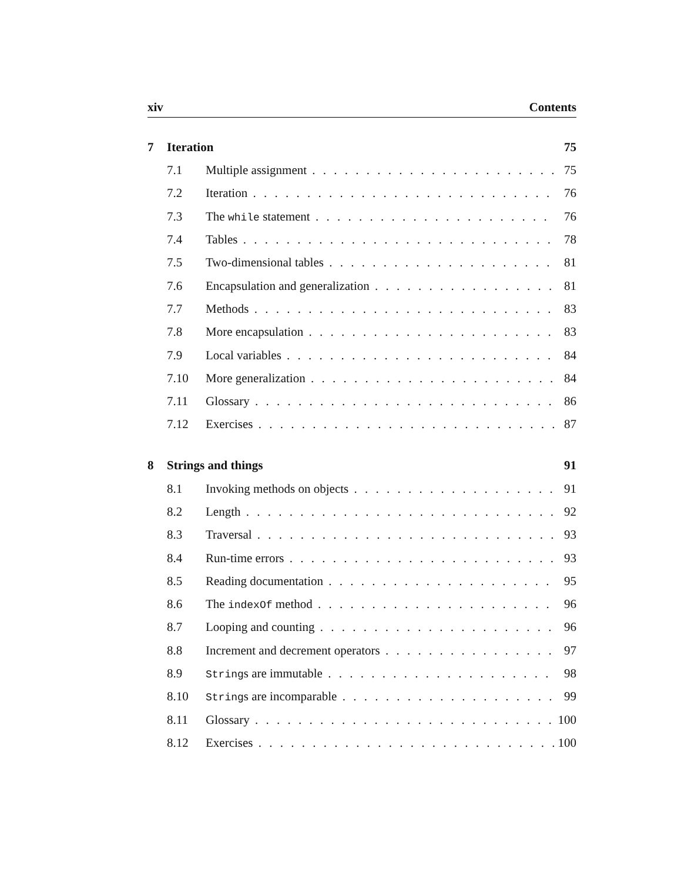xiv Contents
7 Iteration 75
7.1 Multiple assignment 75
7.2 Iteration 76
7.3 The while statement 76
7.4 Tables 78
7.5 Two-dimensional tables 81
7.6 Encapsulation and generalization 81
7.7 Methods 83
7.8 More encapsulation 83
7.9 Local variables 84
7.10 More generalization 84
7.11 Glossary 86
7.12 Exercises 87
8 Strings and things 91
8.1 Invoking methods on objects 91
8.2 Length 92
8.3 Traversal 93
8.4 Run-time errors 93
8.5 Reading documentation 95
8.6 The indexOf method 96
8.7 Looping and counting 96
8.8 Increment and decrement operators 97
8.9 Strings are immutable 98
8.10 Strings are incomparable 99
8.11 Glossary 100
8.12 Exercises 100